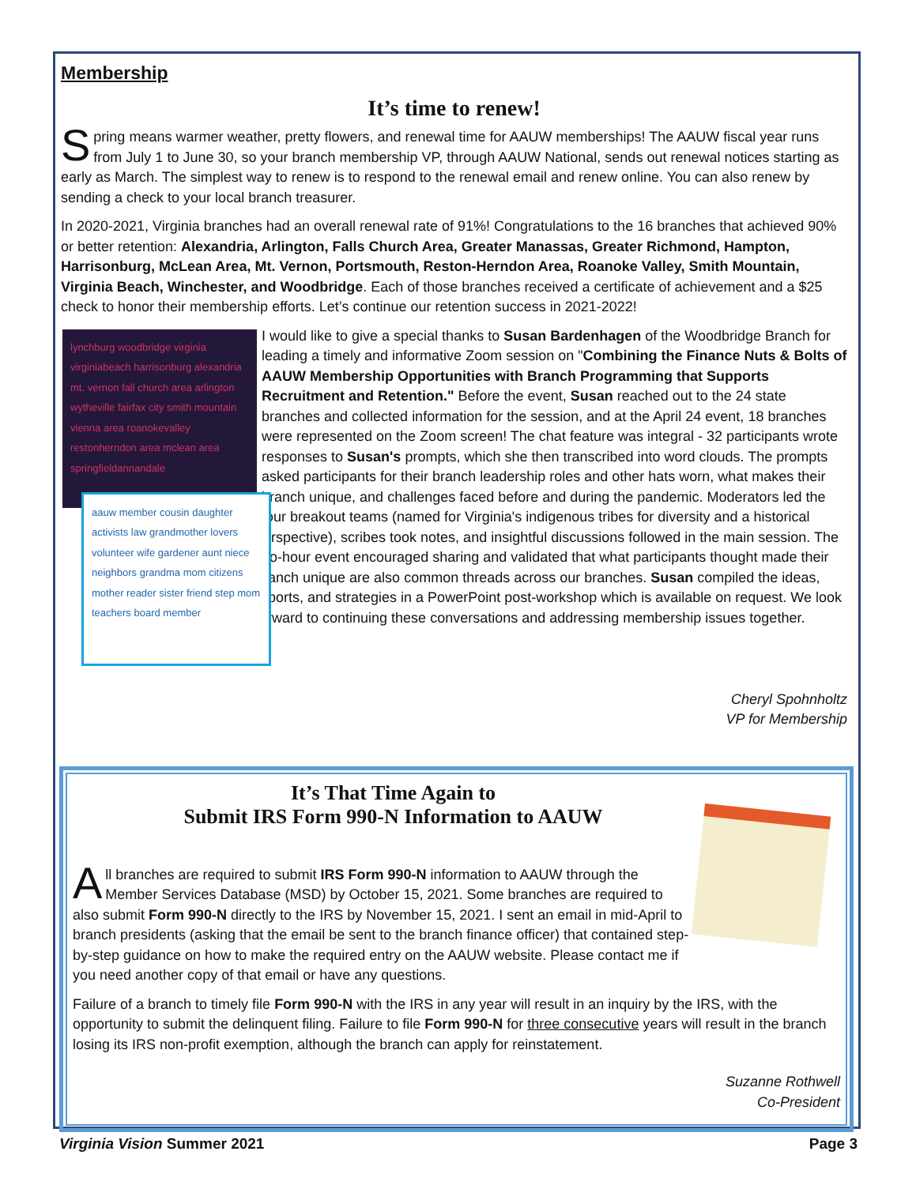Membership
It’s time to renew!
Spring means warmer weather, pretty flowers, and renewal time for AAUW memberships! The AAUW fiscal year runs from July 1 to June 30, so your branch membership VP, through AAUW National, sends out renewal notices starting as early as March. The simplest way to renew is to respond to the renewal email and renew online. You can also renew by sending a check to your local branch treasurer.
In 2020-2021, Virginia branches had an overall renewal rate of 91%! Congratulations to the 16 branches that achieved 90% or better retention: Alexandria, Arlington, Falls Church Area, Greater Manassas, Greater Richmond, Hampton, Harrisonburg, McLean Area, Mt. Vernon, Portsmouth, Reston-Herndon Area, Roanoke Valley, Smith Mountain, Virginia Beach, Winchester, and Woodbridge. Each of those branches received a certificate of achievement and a $25 check to honor their membership efforts. Let’s continue our retention success in 2021-2022!
lynchburg woodbridge virginia virginiabeach harrisonburg alexandria mt. vernon fall church area arlington wytheville fairfax city smith mountain vienna area roanokevalley restonherndon area mclean area springfieldannandale
I would like to give a special thanks to Susan Bardenhagen of the Woodbridge Branch for leading a timely and informative Zoom session on "Combining the Finance Nuts & Bolts of AAUW Membership Opportunities with Branch Programming that Supports Recruitment and Retention." Before the event, Susan reached out to the 24 state branches and collected information for the session, and at the April 24 event, 18 branches were represented on the Zoom screen! The chat feature was integral - 32 participants wrote responses to Susan's prompts, which she then transcribed into word aauw member cousin daughter activists law grandmother lovers volunteer wife gardener aunt niece neighbors grandma mom citizens mother reader sister friend step mom teachers board member clouds. The prompts asked participants for their branch leadership roles and other hats worn, what makes their branch unique, and challenges faced before and during the pandemic. Moderators led the four breakout teams (named for Virginia's indigenous tribes for diversity and a historical perspective), scribes took notes, and insightful discussions followed in the main session. The two-hour event encouraged sharing and validated that what participants thought made their branch unique are also common threads across our branches. Susan compiled the ideas, reports, and strategies in a PowerPoint post-workshop which is available on request. We look forward to continuing these conversations and addressing membership issues together.
Cheryl Spohnholtz
VP for Membership
It’s That Time Again to
Submit IRS Form 990-N Information to AAUW
All branches are required to submit IRS Form 990-N information to AAUW through the Member Services Database (MSD) by October 15, 2021. Some branches are required to also submit Form 990-N directly to the IRS by November 15, 2021. I sent an email in mid-April to branch presidents (asking that the email be sent to the branch finance officer) that contained step-by-step guidance on how to make the required entry on the AAUW website. Please contact me if you need another copy of that email or have any questions.
Failure of a branch to timely file Form 990-N with the IRS in any year will result in an inquiry by the IRS, with the opportunity to submit the delinquent filing. Failure to file Form 990-N for three consecutive years will result in the branch losing its IRS non-profit exemption, although the branch can apply for reinstatement.
Suzanne Rothwell
Co-President
Virginia Vision Summer 2021 Page 3